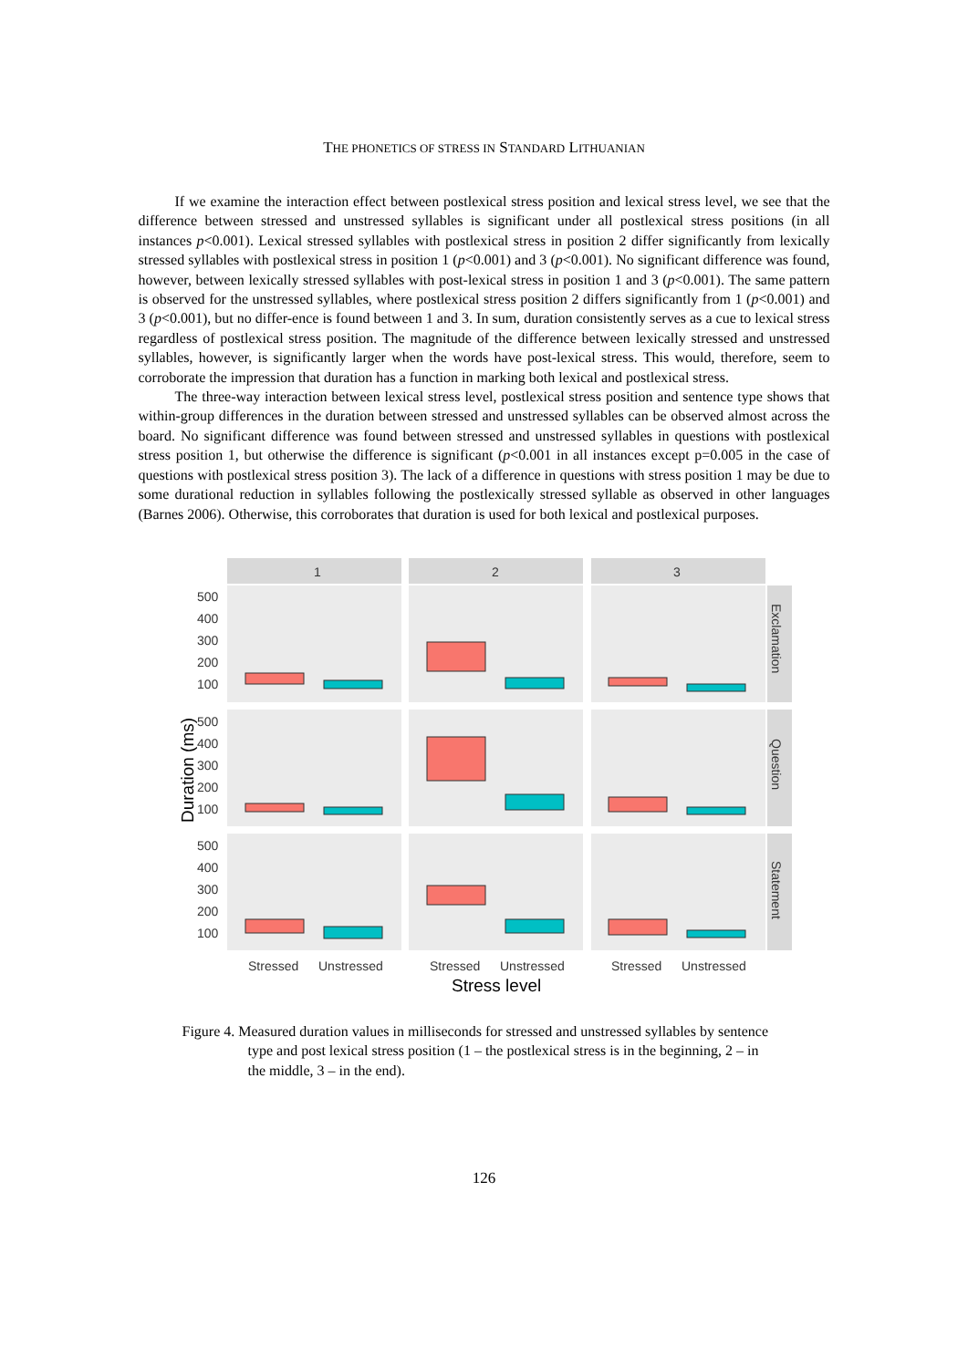THE PHONETICS OF STRESS IN STANDARD LITHUANIAN
If we examine the interaction effect between postlexical stress position and lexical stress level, we see that the difference between stressed and unstressed syllables is significant under all postlexical stress positions (in all instances p<0.001). Lexical stressed syllables with postlexical stress in position 2 differ significantly from lexically stressed syllables with postlexical stress in position 1 (p<0.001) and 3 (p<0.001). No significant difference was found, however, between lexically stressed syllables with post-lexical stress in position 1 and 3 (p<0.001). The same pattern is observed for the unstressed syllables, where postlexical stress position 2 differs significantly from 1 (p<0.001) and 3 (p<0.001), but no differ-ence is found between 1 and 3. In sum, duration consistently serves as a cue to lexical stress regardless of postlexical stress position. The magnitude of the difference between lexically stressed and unstressed syllables, however, is significantly larger when the words have post-lexical stress. This would, therefore, seem to corroborate the impression that duration has a function in marking both lexical and postlexical stress.
The three-way interaction between lexical stress level, postlexical stress position and sentence type shows that within-group differences in the duration between stressed and unstressed syllables can be observed almost across the board. No significant difference was found between stressed and unstressed syllables in questions with postlexical stress position 1, but otherwise the difference is significant (p<0.001 in all instances except p=0.005 in the case of questions with postlexical stress position 3). The lack of a difference in questions with stress position 1 may be due to some durational reduction in syllables following the postlexically stressed syllable as observed in other languages (Barnes 2006). Otherwise, this corroborates that duration is used for both lexical and postlexical purposes.
1
2
3
Exclamation
Question
Statement
500
400
300
200
100
500
400
300
200
100
500
400
300
200
100
Duration (ms)
Stressed
Unstressed
Stressed
Unstressed
Stressed
Unstressed
Stress level
Figure 4. Measured duration values in milliseconds for stressed and unstressed syllables by sentence type and post lexical stress position (1 – the postlexical stress is in the beginning, 2 – in the middle, 3 – in the end).
126